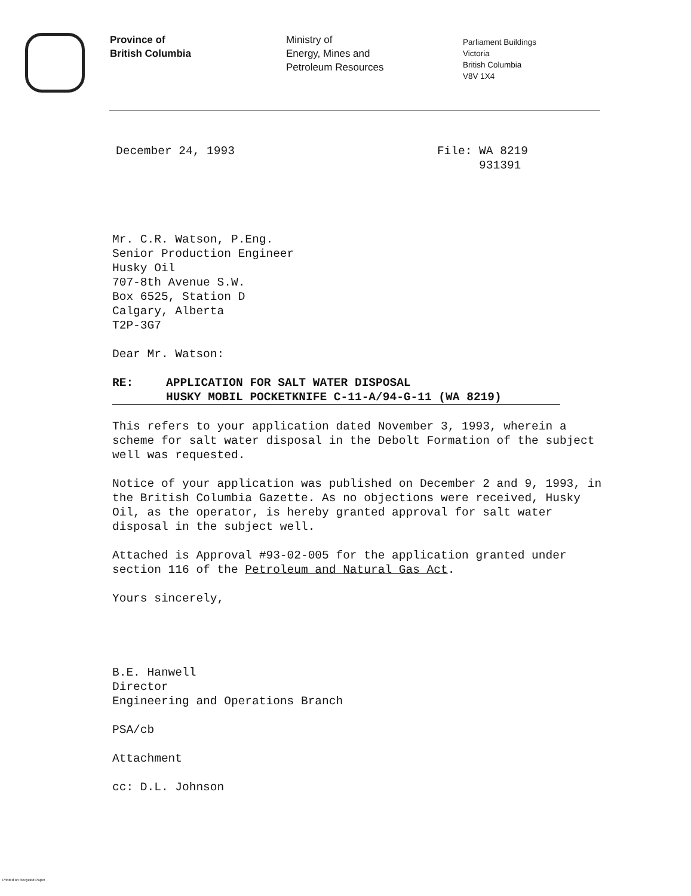Province of
British Columbia
Ministry of
Energy, Mines and
Petroleum Resources
Parliament Buildings
Victoria
British Columbia
V8V 1X4
December 24, 1993 File: WA 8219
931391
Mr. C.R. Watson, P.Eng.
Senior Production Engineer
Husky Oil
707-8th Avenue S.W.
Box 6525, Station D
Calgary, Alberta
T2P-3G7
Dear Mr. Watson:
RE: APPLICATION FOR SALT WATER DISPOSAL
HUSKY MOBIL POCKETKNIFE C-11-A/94-G-11 (WA 8219)
This refers to your application dated November 3, 1993, wherein a scheme for salt water disposal in the Debolt Formation of the subject well was requested.
Notice of your application was published on December 2 and 9, 1993, in the British Columbia Gazette. As no objections were received, Husky Oil, as the operator, is hereby granted approval for salt water disposal in the subject well.
Attached is Approval #93-02-005 for the application granted under section 116 of the Petroleum and Natural Gas Act.
Yours sincerely,
B.E. Hanwell
Director
Engineering and Operations Branch
PSA/cb
Attachment
cc: D.L. Johnson
Printed on Recycled Paper